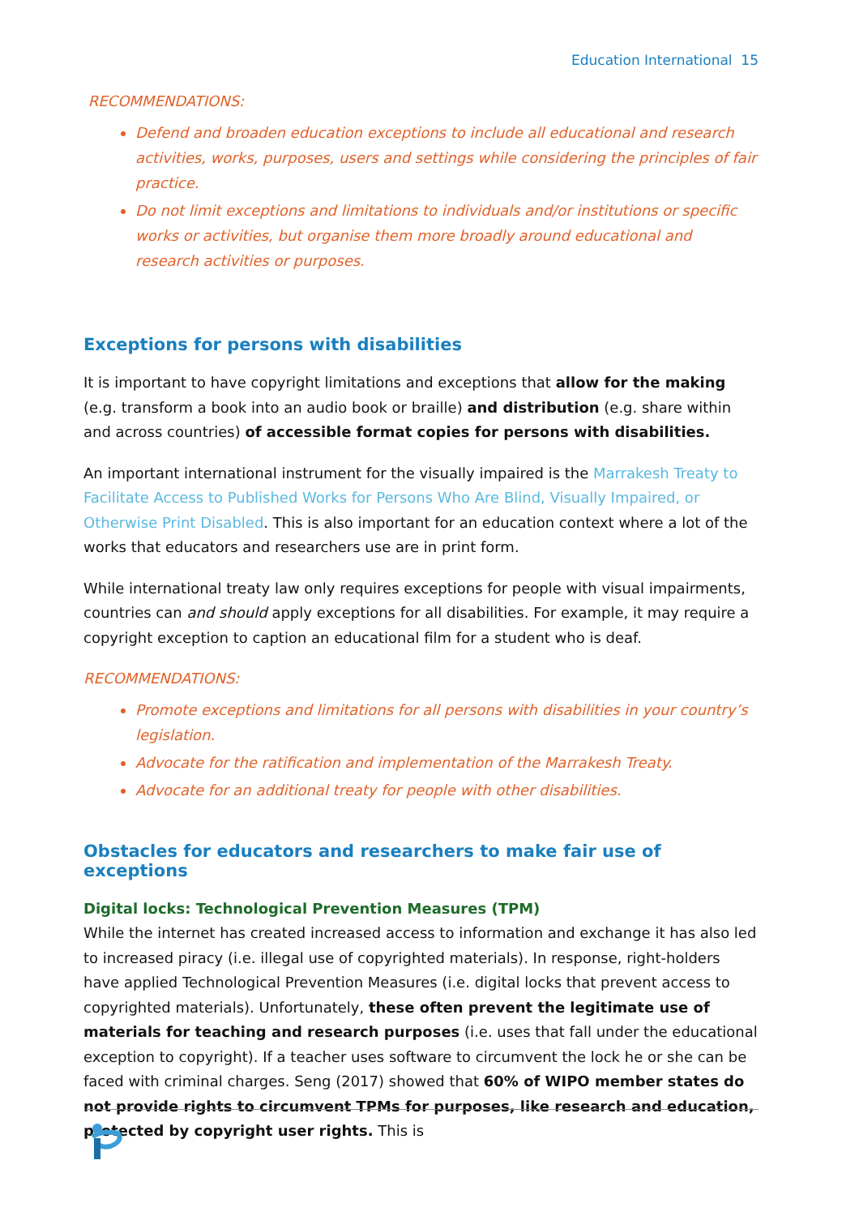Education International 15
RECOMMENDATIONS:
Defend and broaden education exceptions to include all educational and research activities, works, purposes, users and settings while considering the principles of fair practice.
Do not limit exceptions and limitations to individuals and/or institutions or specific works or activities, but organise them more broadly around educational and research activities or purposes.
Exceptions for persons with disabilities
It is important to have copyright limitations and exceptions that allow for the making (e.g. transform a book into an audio book or braille) and distribution (e.g. share within and across countries) of accessible format copies for persons with disabilities.
An important international instrument for the visually impaired is the Marrakesh Treaty to Facilitate Access to Published Works for Persons Who Are Blind, Visually Impaired, or Otherwise Print Disabled. This is also important for an education context where a lot of the works that educators and researchers use are in print form.
While international treaty law only requires exceptions for people with visual impairments, countries can and should apply exceptions for all disabilities. For example, it may require a copyright exception to caption an educational film for a student who is deaf.
RECOMMENDATIONS:
Promote exceptions and limitations for all persons with disabilities in your country’s legislation.
Advocate for the ratification and implementation of the Marrakesh Treaty.
Advocate for an additional treaty for people with other disabilities.
Obstacles for educators and researchers to make fair use of exceptions
Digital locks: Technological Prevention Measures (TPM)
While the internet has created increased access to information and exchange it has also led to increased piracy (i.e. illegal use of copyrighted materials). In response, right-holders have applied Technological Prevention Measures (i.e. digital locks that prevent access to copyrighted materials). Unfortunately, these often prevent the legitimate use of materials for teaching and research purposes (i.e. uses that fall under the educational exception to copyright). If a teacher uses software to circumvent the lock he or she can be faced with criminal charges. Seng (2017) showed that 60% of WIPO member states do not provide rights to circumvent TPMs for purposes, like research and education, protected by copyright user rights. This is